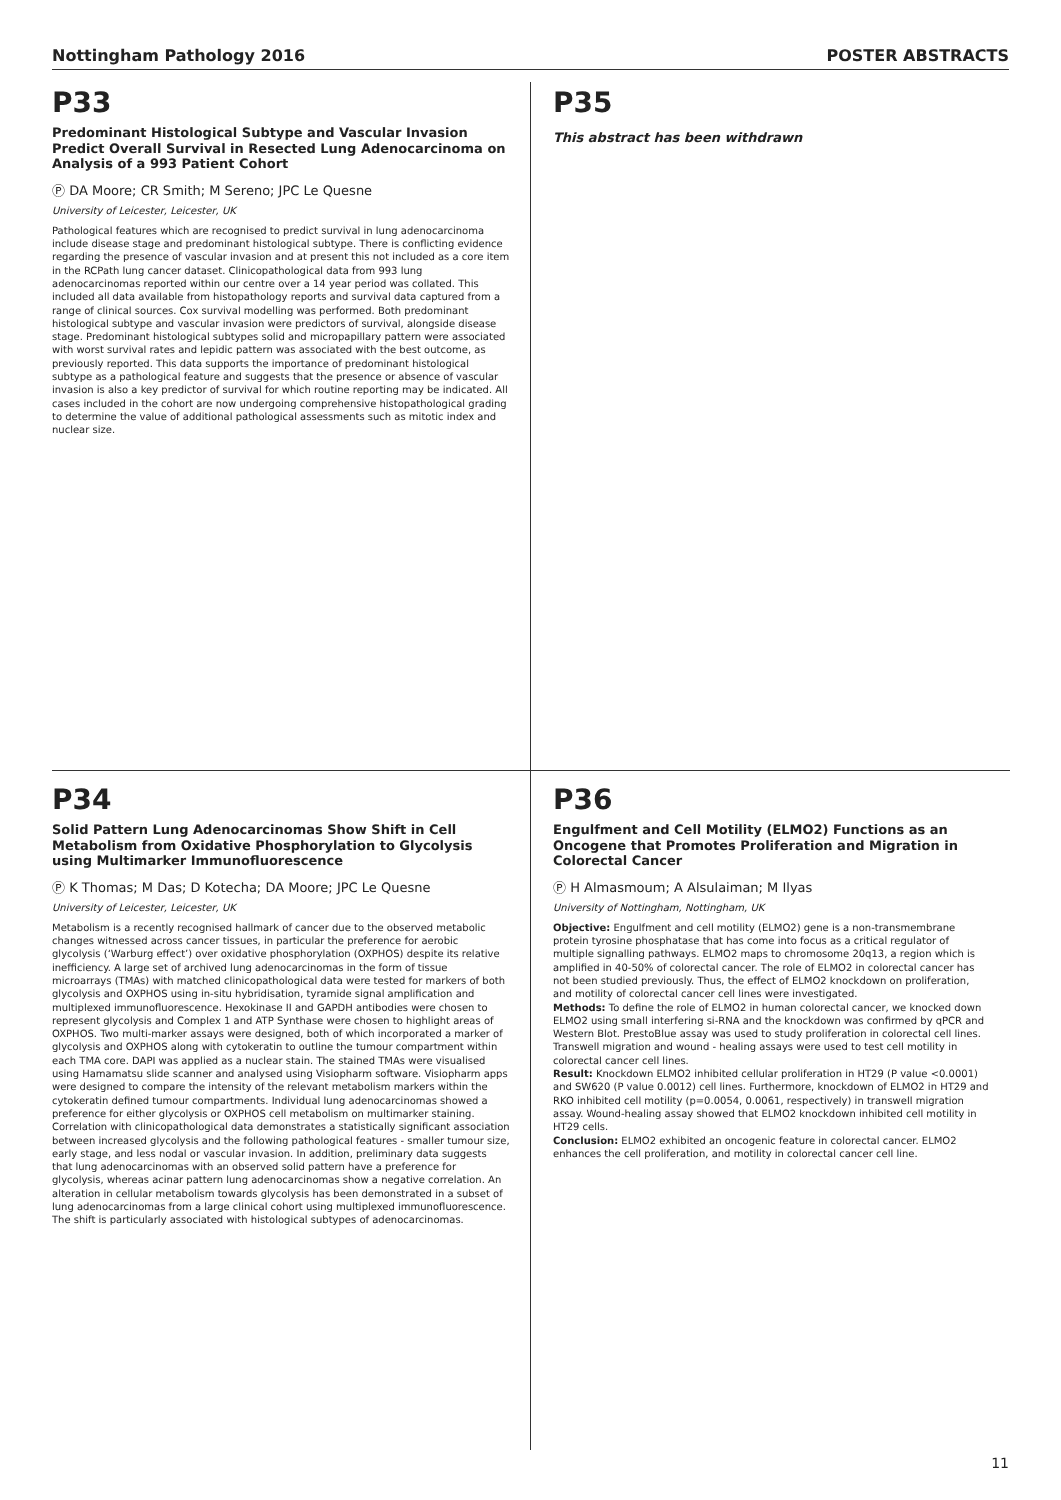Nottingham Pathology 2016 POSTER ABSTRACTS
P33
Predominant Histological Subtype and Vascular Invasion Predict Overall Survival in Resected Lung Adenocarcinoma on Analysis of a 993 Patient Cohort
Ⓟ DA Moore; CR Smith; M Sereno; JPC Le Quesne
University of Leicester, Leicester, UK
Pathological features which are recognised to predict survival in lung adenocarcinoma include disease stage and predominant histological subtype. There is conflicting evidence regarding the presence of vascular invasion and at present this not included as a core item in the RCPath lung cancer dataset. Clinicopathological data from 993 lung adenocarcinomas reported within our centre over a 14 year period was collated. This included all data available from histopathology reports and survival data captured from a range of clinical sources. Cox survival modelling was performed. Both predominant histological subtype and vascular invasion were predictors of survival, alongside disease stage. Predominant histological subtypes solid and micropapillary pattern were associated with worst survival rates and lepidic pattern was associated with the best outcome, as previously reported. This data supports the importance of predominant histological subtype as a pathological feature and suggests that the presence or absence of vascular invasion is also a key predictor of survival for which routine reporting may be indicated. All cases included in the cohort are now undergoing comprehensive histopathological grading to determine the value of additional pathological assessments such as mitotic index and nuclear size.
P35
This abstract has been withdrawn
P34
Solid Pattern Lung Adenocarcinomas Show Shift in Cell Metabolism from Oxidative Phosphorylation to Glycolysis using Multimarker Immunofluorescence
Ⓟ K Thomas; M Das; D Kotecha; DA Moore; JPC Le Quesne
University of Leicester, Leicester, UK
Metabolism is a recently recognised hallmark of cancer due to the observed metabolic changes witnessed across cancer tissues, in particular the preference for aerobic glycolysis (‘Warburg effect’) over oxidative phosphorylation (OXPHOS) despite its relative inefficiency. A large set of archived lung adenocarcinomas in the form of tissue microarrays (TMAs) with matched clinicopathological data were tested for markers of both glycolysis and OXPHOS using in-situ hybridisation, tyramide signal amplification and multiplexed immunofluorescence. Hexokinase II and GAPDH antibodies were chosen to represent glycolysis and Complex 1 and ATP Synthase were chosen to highlight areas of OXPHOS. Two multi-marker assays were designed, both of which incorporated a marker of glycolysis and OXPHOS along with cytokeratin to outline the tumour compartment within each TMA core. DAPI was applied as a nuclear stain. The stained TMAs were visualised using Hamamatsu slide scanner and analysed using Visiopharm software. Visiopharm apps were designed to compare the intensity of the relevant metabolism markers within the cytokeratin defined tumour compartments. Individual lung adenocarcinomas showed a preference for either glycolysis or OXPHOS cell metabolism on multimarker staining. Correlation with clinicopathological data demonstrates a statistically significant association between increased glycolysis and the following pathological features - smaller tumour size, early stage, and less nodal or vascular invasion. In addition, preliminary data suggests that lung adenocarcinomas with an observed solid pattern have a preference for glycolysis, whereas acinar pattern lung adenocarcinomas show a negative correlation. An alteration in cellular metabolism towards glycolysis has been demonstrated in a subset of lung adenocarcinomas from a large clinical cohort using multiplexed immunofluorescence. The shift is particularly associated with histological subtypes of adenocarcinomas.
P36
Engulfment and Cell Motility (ELMO2) Functions as an Oncogene that Promotes Proliferation and Migration in Colorectal Cancer
Ⓟ H Almasmoum; A Alsulaiman; M Ilyas
University of Nottingham, Nottingham, UK
Objective: Engulfment and cell motility (ELMO2) gene is a non-transmembrane protein tyrosine phosphatase that has come into focus as a critical regulator of multiple signalling pathways. ELMO2 maps to chromosome 20q13, a region which is amplified in 40-50% of colorectal cancer. The role of ELMO2 in colorectal cancer has not been studied previously. Thus, the effect of ELMO2 knockdown on proliferation, and motility of colorectal cancer cell lines were investigated.
Methods: To define the role of ELMO2 in human colorectal cancer, we knocked down ELMO2 using small interfering si-RNA and the knockdown was confirmed by qPCR and Western Blot. PrestoBlue assay was used to study proliferation in colorectal cell lines. Transwell migration and wound - healing assays were used to test cell motility in colorectal cancer cell lines.
Result: Knockdown ELMO2 inhibited cellular proliferation in HT29 (P value <0.0001) and SW620 (P value 0.0012) cell lines. Furthermore, knockdown of ELMO2 in HT29 and RKO inhibited cell motility (p=0.0054, 0.0061, respectively) in transwell migration assay. Wound-healing assay showed that ELMO2 knockdown inhibited cell motility in HT29 cells.
Conclusion: ELMO2 exhibited an oncogenic feature in colorectal cancer. ELMO2 enhances the cell proliferation, and motility in colorectal cancer cell line.
11